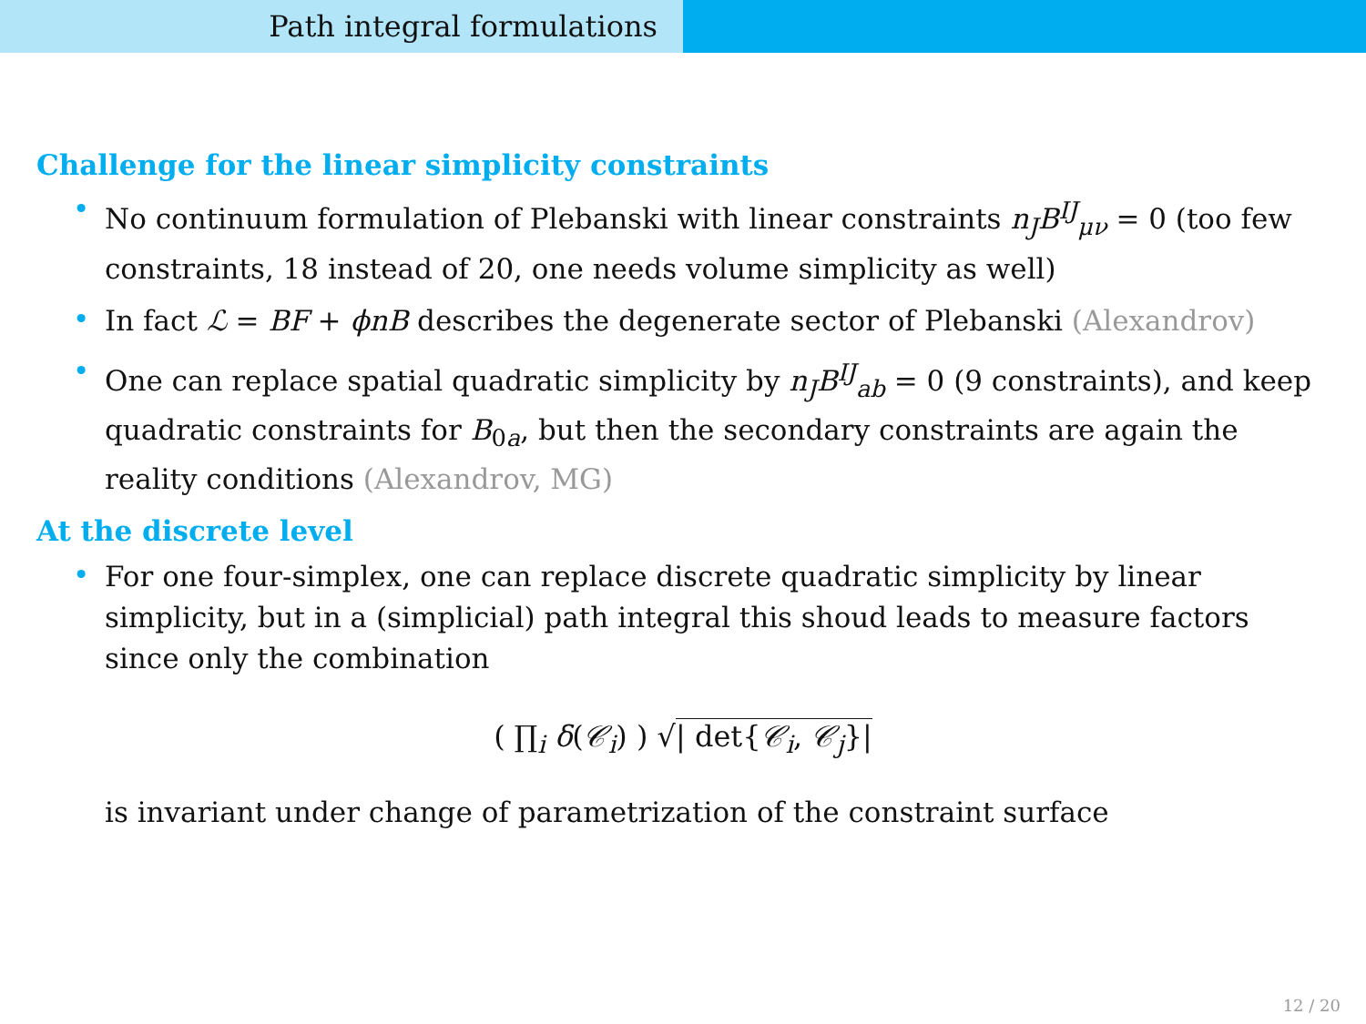Path integral formulations
Challenge for the linear simplicity constraints
• No continuum formulation of Plebanski with linear constraints n<sub>J</sub>B<sup>IJ</sup><sub>μν</sub> = 0 (too few constraints, 18 instead of 20, one needs volume simplicity as well)
• In fact ℒ = BF + ϕnB describes the degenerate sector of Plebanski (Alexandrov)
• One can replace spatial quadratic simplicity by n<sub>J</sub>B<sup>IJ</sup><sub>ab</sub> = 0 (9 constraints), and keep quadratic constraints for B<sub>0a</sub>, but then the secondary constraints are again the reality conditions (Alexandrov, MG)
At the discrete level
• For one four-simplex, one can replace discrete quadratic simplicity by linear simplicity, but in a (simplicial) path integral this shoud leads to measure factors since only the combination
( ∏<sub>i</sub> δ(𝒞<sub>i</sub>) ) √| det{𝒞<sub>i</sub>, 𝒞<sub>j</sub>}|
is invariant under change of parametrization of the constraint surface
12 / 20